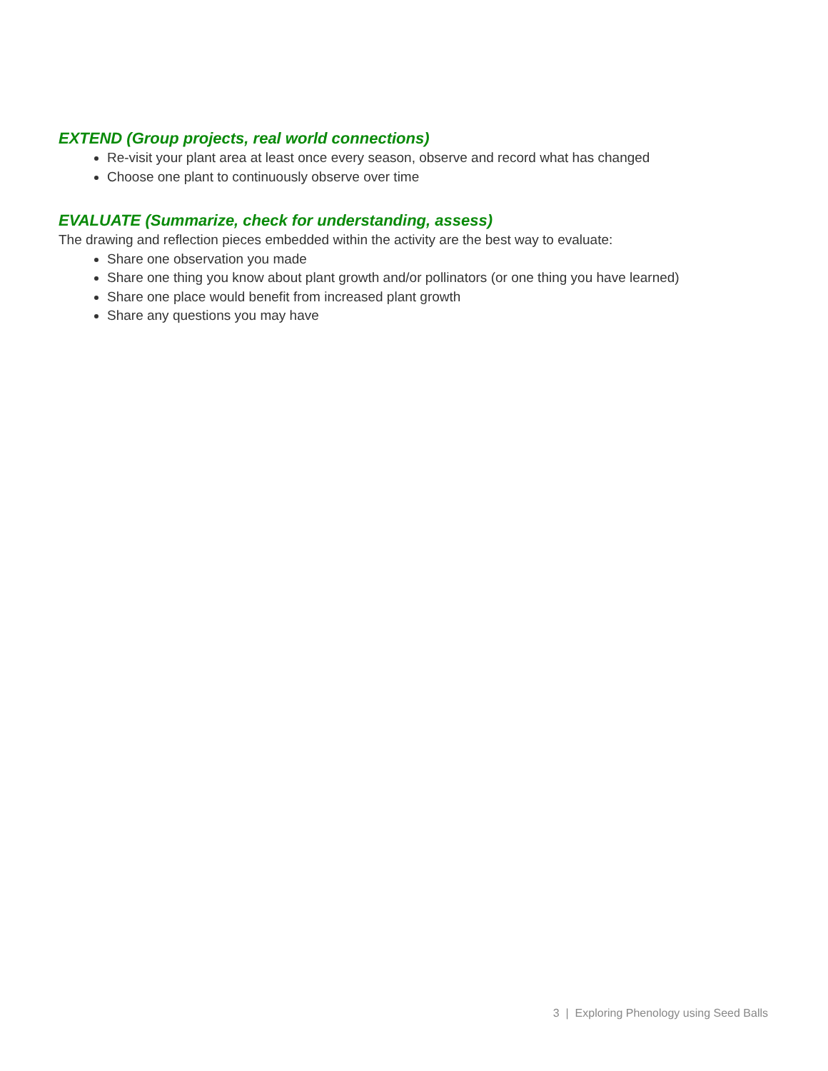EXTEND (Group projects, real world connections)
Re-visit your plant area at least once every season, observe and record what has changed
Choose one plant to continuously observe over time
EVALUATE (Summarize, check for understanding, assess)
The drawing and reflection pieces embedded within the activity are the best way to evaluate:
Share one observation you made
Share one thing you know about plant growth and/or pollinators (or one thing you have learned)
Share one place would benefit from increased plant growth
Share any questions you may have
3 | Exploring Phenology using Seed Balls